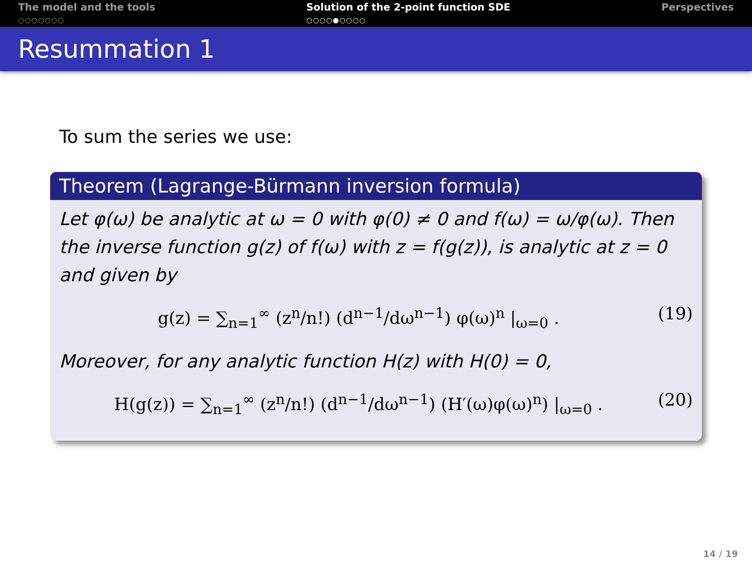The model and the tools
○○○○○○○
Solution of the 2-point function SDE
○○○○●○○○○
Perspectives
Resummation 1
To sum the series we use:
Theorem (Lagrange-Bürmann inversion formula)
Let φ(ω) be analytic at ω = 0 with φ(0) ≠ 0 and f(ω) = ω/φ(ω). Then the inverse function g(z) of f(ω) with z = f(g(z)), is analytic at z = 0 and given by
g(z) = ∑<sub>n=1</sub><sup>∞</sup> (z<sup>n</sup>/n!) (d<sup>n−1</sup>/dω<sup>n−1</sup>) φ(ω)<sup>n</sup> |<sub>ω=0</sub> . (19)
Moreover, for any analytic function H(z) with H(0) = 0,
H(g(z)) = ∑<sub>n=1</sub><sup>∞</sup> (z<sup>n</sup>/n!) (d<sup>n−1</sup>/dω<sup>n−1</sup>) (H′(ω)φ(ω)<sup>n</sup>) |<sub>ω=0</sub> . (20)
14 / 19